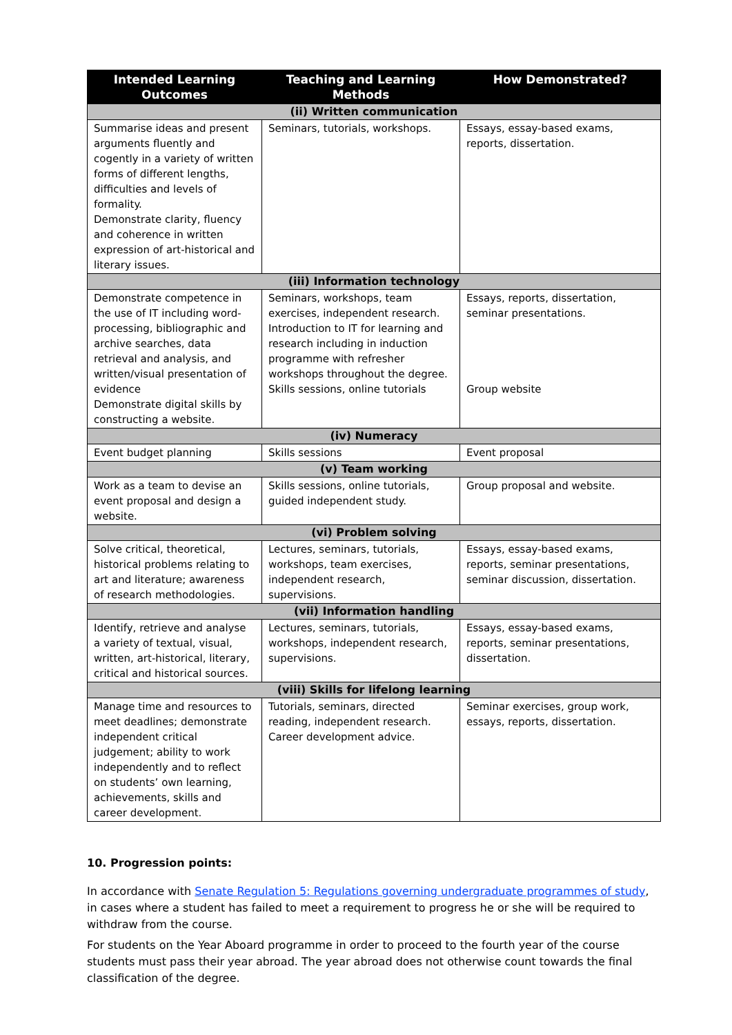| Intended Learning Outcomes | Teaching and Learning Methods | How Demonstrated? |
| --- | --- | --- |
| (ii) Written communication | | |
| Summarise ideas and present arguments fluently and cogently in a variety of written forms of different lengths, difficulties and levels of formality. Demonstrate clarity, fluency and coherence in written expression of art-historical and literary issues. | Seminars, tutorials, workshops. | Essays, essay-based exams, reports, dissertation. |
| (iii) Information technology | | |
| Demonstrate competence in the use of IT including word-processing, bibliographic and archive searches, data retrieval and analysis, and written/visual presentation of evidence Demonstrate digital skills by constructing a website. | Seminars, workshops, team exercises, independent research. Introduction to IT for learning and research including in induction programme with refresher workshops throughout the degree. Skills sessions, online tutorials | Essays, reports, dissertation, seminar presentations. Group website |
| (iv) Numeracy | | |
| Event budget planning | Skills sessions | Event proposal |
| (v) Team working | | |
| Work as a team to devise an event proposal and design a website. | Skills sessions, online tutorials, guided independent study. | Group proposal and website. |
| (vi) Problem solving | | |
| Solve critical, theoretical, historical problems relating to art and literature; awareness of research methodologies. | Lectures, seminars, tutorials, workshops, team exercises, independent research, supervisions. | Essays, essay-based exams, reports, seminar presentations, seminar discussion, dissertation. |
| (vii) Information handling | | |
| Identify, retrieve and analyse a variety of textual, visual, written, art-historical, literary, critical and historical sources. | Lectures, seminars, tutorials, workshops, independent research, supervisions. | Essays, essay-based exams, reports, seminar presentations, dissertation. |
| (viii) Skills for lifelong learning | | |
| Manage time and resources to meet deadlines; demonstrate independent critical judgement; ability to work independently and to reflect on students’ own learning, achievements, skills and career development. | Tutorials, seminars, directed reading, independent research. Career development advice. | Seminar exercises, group work, essays, reports, dissertation. |
10. Progression points:
In accordance with Senate Regulation 5: Regulations governing undergraduate programmes of study, in cases where a student has failed to meet a requirement to progress he or she will be required to withdraw from the course.
For students on the Year Aboard programme in order to proceed to the fourth year of the course students must pass their year abroad. The year abroad does not otherwise count towards the final classification of the degree.